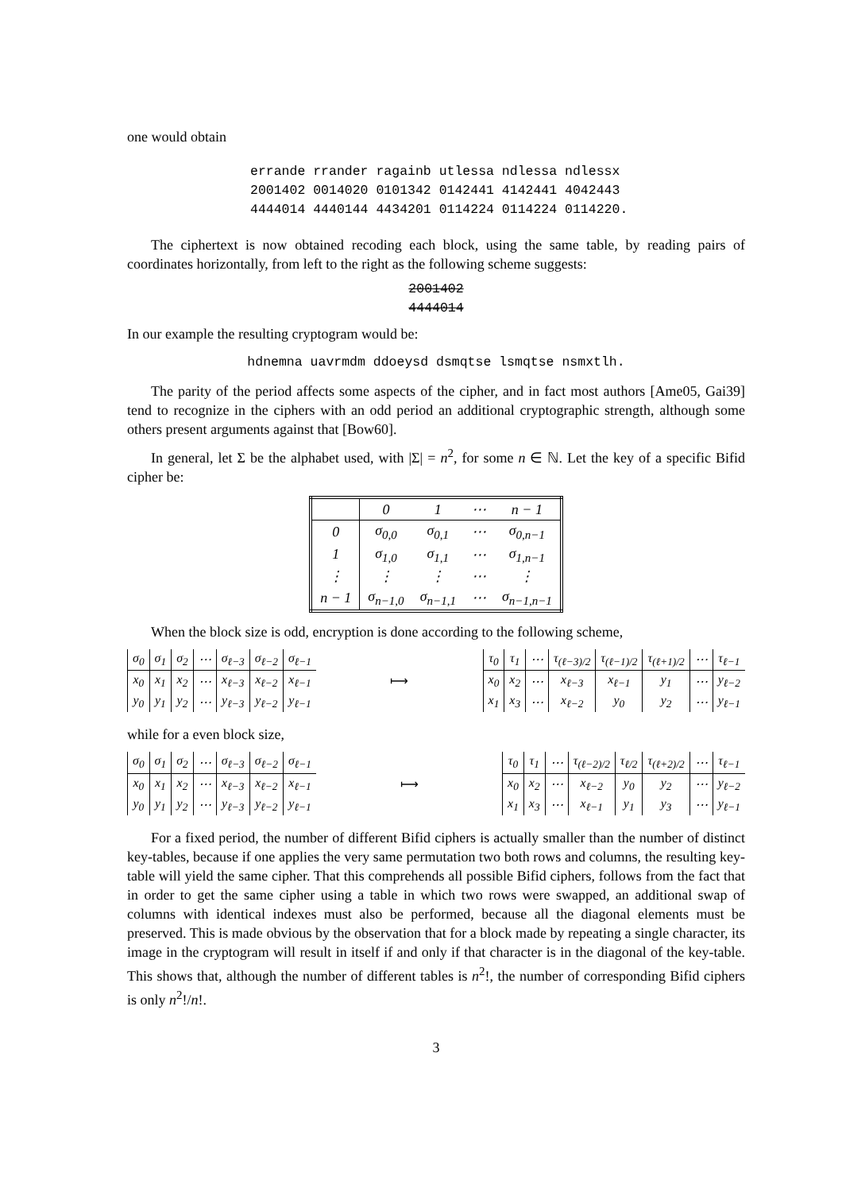one would obtain
errande rrander ragainb utlessa ndlessa ndlessx
2001402 0014020 0101342 0142441 4142441 4042443
4444014 4440144 4434201 0114224 0114224 0114220.
The ciphertext is now obtained recoding each block, using the same table, by reading pairs of coordinates horizontally, from left to the right as the following scheme suggests:
2001402
4444014
In our example the resulting cryptogram would be:
hdnemna uavrmdm ddoeysd dsmqtse lsmqtse nsmxtlh.
The parity of the period affects some aspects of the cipher, and in fact most authors [Ame05, Gai39] tend to recognize in the ciphers with an odd period an additional cryptographic strength, although some others present arguments against that [Bow60].
In general, let Σ be the alphabet used, with |Σ| = n<sup>2</sup>, for some n ∈ ℕ. Let the key of a specific Bifid cipher be:
| | 0 | 1 | ⋯ | n − 1 |
| 0 | σ<sub>0,0</sub> | σ<sub>0,1</sub> | ⋯ | σ<sub>0,n−1</sub> |
| 1 | σ<sub>1,0</sub> | σ<sub>1,1</sub> | ⋯ | σ<sub>1,n−1</sub> |
| ⋮ | ⋮ | ⋮ | ⋯ | ⋮ |
| n − 1 | σ<sub>n−1,0</sub> | σ<sub>n−1,1</sub> | ⋯ | σ<sub>n−1,n−1</sub> |
When the block size is odd, encryption is done according to the following scheme,
| σ<sub>0</sub> | σ<sub>1</sub> | σ<sub>2</sub> | ⋯ | σ<sub>ℓ−3</sub> | σ<sub>ℓ−2</sub> | σ<sub>ℓ−1</sub> |
| x<sub>0</sub> | x<sub>1</sub> | x<sub>2</sub> | ⋯ | x<sub>ℓ−3</sub> | x<sub>ℓ−2</sub> | x<sub>ℓ−1</sub> |
| y<sub>0</sub> | y<sub>1</sub> | y<sub>2</sub> | ⋯ | y<sub>ℓ−3</sub> | y<sub>ℓ−2</sub> | y<sub>ℓ−1</sub> |
⟼
| τ<sub>0</sub> | τ<sub>1</sub> | ⋯ | τ<sub>(ℓ−3)/2</sub> | τ<sub>(ℓ−1)/2</sub> | τ<sub>(ℓ+1)/2</sub> | ⋯ | τ<sub>ℓ−1</sub> |
| x<sub>0</sub> | x<sub>2</sub> | ⋯ | x<sub>ℓ−3</sub> | x<sub>ℓ−1</sub> | y<sub>1</sub> | ⋯ | y<sub>ℓ−2</sub> |
| x<sub>1</sub> | x<sub>3</sub> | ⋯ | x<sub>ℓ−2</sub> | y<sub>0</sub> | y<sub>2</sub> | ⋯ | y<sub>ℓ−1</sub> |
while for a even block size,
| σ<sub>0</sub> | σ<sub>1</sub> | σ<sub>2</sub> | ⋯ | σ<sub>ℓ−3</sub> | σ<sub>ℓ−2</sub> | σ<sub>ℓ−1</sub> |
| x<sub>0</sub> | x<sub>1</sub> | x<sub>2</sub> | ⋯ | x<sub>ℓ−3</sub> | x<sub>ℓ−2</sub> | x<sub>ℓ−1</sub> |
| y<sub>0</sub> | y<sub>1</sub> | y<sub>2</sub> | ⋯ | y<sub>ℓ−3</sub> | y<sub>ℓ−2</sub> | y<sub>ℓ−1</sub> |
⟼
| τ<sub>0</sub> | τ<sub>1</sub> | ⋯ | τ<sub>(ℓ−2)/2</sub> | τ<sub>ℓ/2</sub> | τ<sub>(ℓ+2)/2</sub> | ⋯ | τ<sub>ℓ−1</sub> |
| x<sub>0</sub> | x<sub>2</sub> | ⋯ | x<sub>ℓ−2</sub> | y<sub>0</sub> | y<sub>2</sub> | ⋯ | y<sub>ℓ−2</sub> |
| x<sub>1</sub> | x<sub>3</sub> | ⋯ | x<sub>ℓ−1</sub> | y<sub>1</sub> | y<sub>3</sub> | ⋯ | y<sub>ℓ−1</sub> |
For a fixed period, the number of different Bifid ciphers is actually smaller than the number of distinct key-tables, because if one applies the very same permutation two both rows and columns, the resulting key-table will yield the same cipher. That this comprehends all possible Bifid ciphers, follows from the fact that in order to get the same cipher using a table in which two rows were swapped, an additional swap of columns with identical indexes must also be performed, because all the diagonal elements must be preserved. This is made obvious by the observation that for a block made by repeating a single character, its image in the cryptogram will result in itself if and only if that character is in the diagonal of the key-table. This shows that, although the number of different tables is n<sup>2</sup>!, the number of corresponding Bifid ciphers is only n<sup>2</sup>!/n!.
3